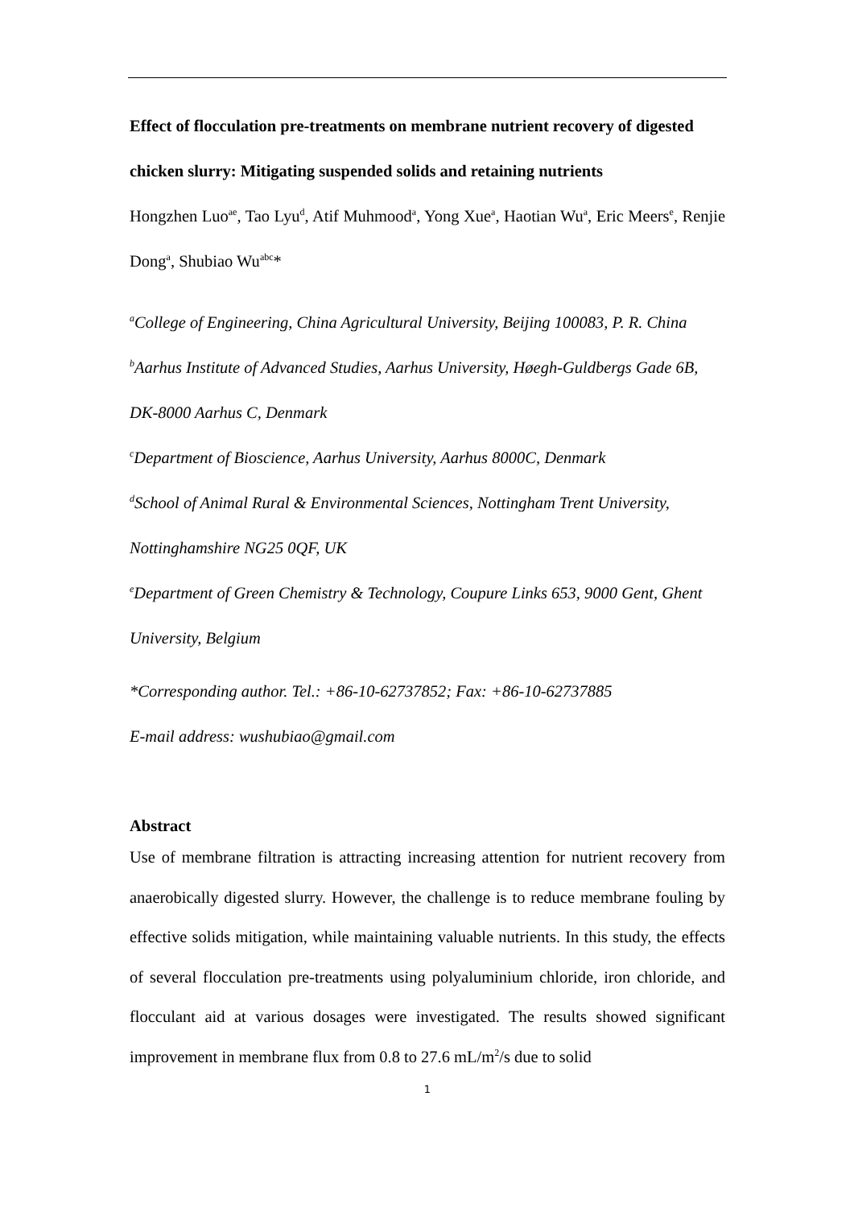Effect of flocculation pre-treatments on membrane nutrient recovery of digested chicken slurry: Mitigating suspended solids and retaining nutrients
Hongzhen Luo<sup>ae</sup>, Tao Lyu<sup>d</sup>, Atif Muhmood<sup>a</sup>, Yong Xue<sup>a</sup>, Haotian Wu<sup>a</sup>, Eric Meers<sup>e</sup>, Renjie Dong<sup>a</sup>, Shubiao Wu<sup>abc</sup>*
<sup>a</sup> College of Engineering, China Agricultural University, Beijing 100083, P. R. China
<sup>b</sup> Aarhus Institute of Advanced Studies, Aarhus University, Høegh-Guldbergs Gade 6B, DK-8000 Aarhus C, Denmark
<sup>c</sup> Department of Bioscience, Aarhus University, Aarhus 8000C, Denmark
<sup>d</sup> School of Animal Rural & Environmental Sciences, Nottingham Trent University, Nottinghamshire NG25 0QF, UK
<sup>e</sup> Department of Green Chemistry & Technology, Coupure Links 653, 9000 Gent, Ghent University, Belgium
*Corresponding author. Tel.: +86-10-62737852; Fax: +86-10-62737885
E-mail address: wushubiao@gmail.com
Abstract
Use of membrane filtration is attracting increasing attention for nutrient recovery from anaerobically digested slurry. However, the challenge is to reduce membrane fouling by effective solids mitigation, while maintaining valuable nutrients. In this study, the effects of several flocculation pre-treatments using polyaluminium chloride, iron chloride, and flocculant aid at various dosages were investigated. The results showed significant improvement in membrane flux from 0.8 to 27.6 mL/m<sup>2</sup>/s due to solid
1